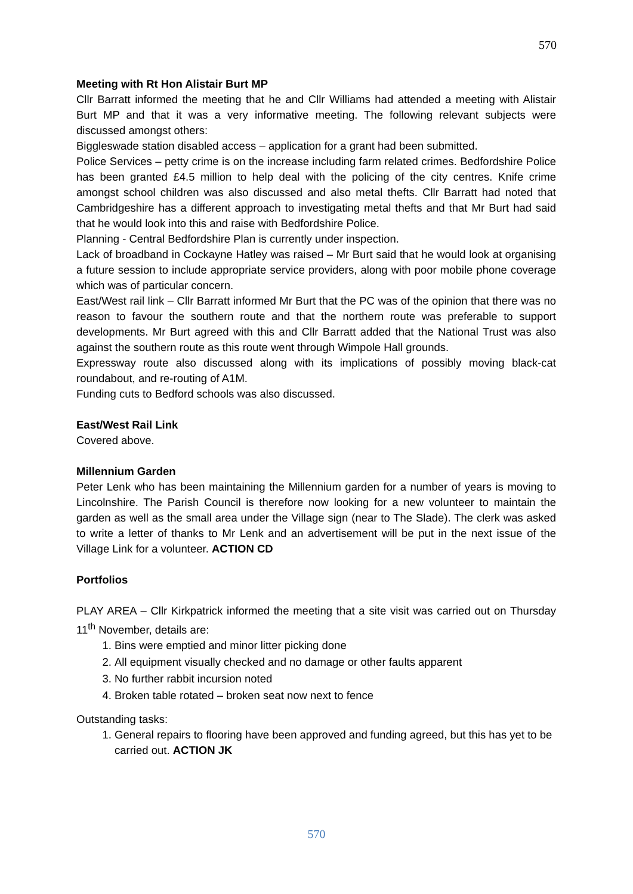570
Meeting with Rt Hon Alistair Burt MP
Cllr Barratt informed the meeting that he and Cllr Williams had attended a meeting with Alistair Burt MP and that it was a very informative meeting. The following relevant subjects were discussed amongst others:
Biggleswade station disabled access – application for a grant had been submitted.
Police Services – petty crime is on the increase including farm related crimes. Bedfordshire Police has been granted £4.5 million to help deal with the policing of the city centres. Knife crime amongst school children was also discussed and also metal thefts. Cllr Barratt had noted that Cambridgeshire has a different approach to investigating metal thefts and that Mr Burt had said that he would look into this and raise with Bedfordshire Police.
Planning - Central Bedfordshire Plan is currently under inspection.
Lack of broadband in Cockayne Hatley was raised – Mr Burt said that he would look at organising a future session to include appropriate service providers, along with poor mobile phone coverage which was of particular concern.
East/West rail link – Cllr Barratt informed Mr Burt that the PC was of the opinion that there was no reason to favour the southern route and that the northern route was preferable to support developments. Mr Burt agreed with this and Cllr Barratt added that the National Trust was also against the southern route as this route went through Wimpole Hall grounds.
Expressway route also discussed along with its implications of possibly moving black-cat roundabout, and re-routing of A1M.
Funding cuts to Bedford schools was also discussed.
East/West Rail Link
Covered above.
Millennium Garden
Peter Lenk who has been maintaining the Millennium garden for a number of years is moving to Lincolnshire. The Parish Council is therefore now looking for a new volunteer to maintain the garden as well as the small area under the Village sign (near to The Slade). The clerk was asked to write a letter of thanks to Mr Lenk and an advertisement will be put in the next issue of the Village Link for a volunteer. ACTION CD
Portfolios
PLAY AREA – Cllr Kirkpatrick informed the meeting that a site visit was carried out on Thursday 11<sup>th</sup> November, details are:
1. Bins were emptied and minor litter picking done
2. All equipment visually checked and no damage or other faults apparent
3. No further rabbit incursion noted
4. Broken table rotated – broken seat now next to fence
Outstanding tasks:
1. General repairs to flooring have been approved and funding agreed, but this has yet to be carried out. ACTION JK
570